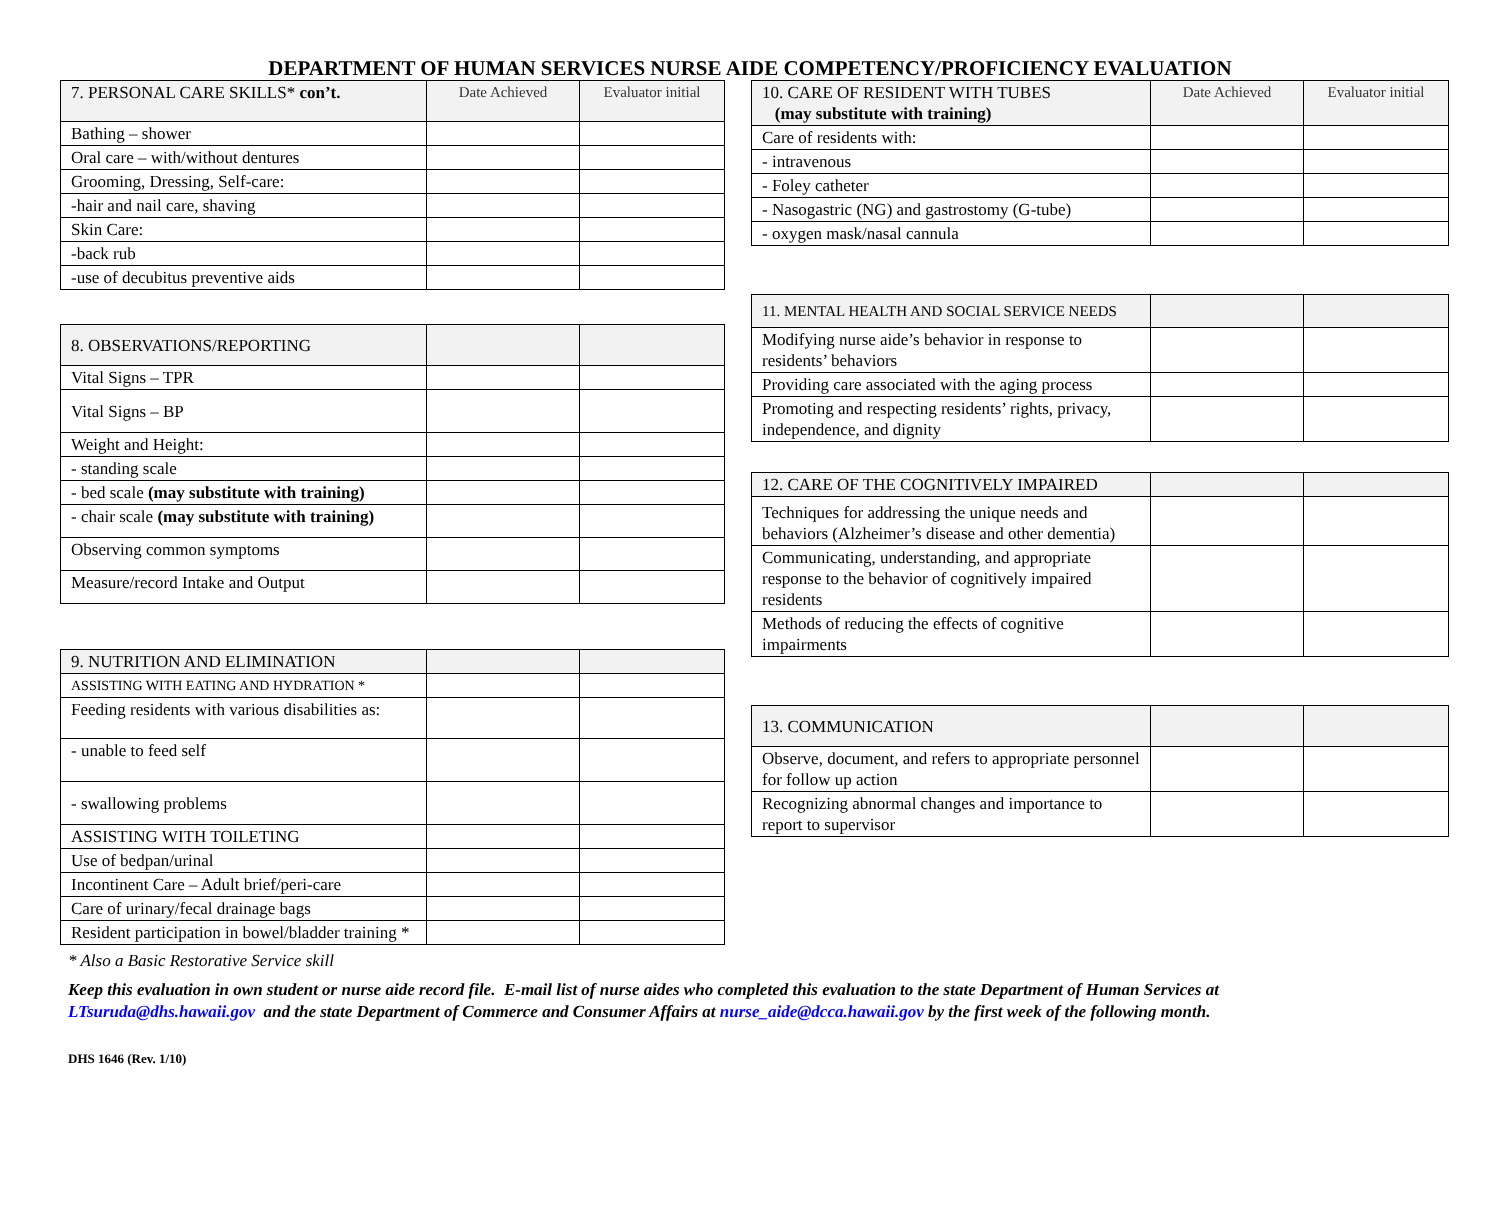DEPARTMENT OF HUMAN SERVICES NURSE AIDE COMPETENCY/PROFICIENCY EVALUATION
| 7. PERSONAL CARE SKILLS* con’t. | Date Achieved | Evaluator initial |
| Bathing – shower | | |
| Oral care – with/without dentures | | |
| Grooming, Dressing, Self-care: | | |
| -hair and nail care, shaving | | |
| Skin Care: | | |
| -back rub | | |
| -use of decubitus preventive aids | | |
| 8. OBSERVATIONS/REPORTING | | |
| Vital Signs – TPR | | |
| Vital Signs – BP | | |
| Weight and Height: | | |
| - standing scale | | |
| - bed scale (may substitute with training) | | |
| - chair scale (may substitute with training) | | |
| Observing common symptoms | | |
| Measure/record Intake and Output | | |
| 9. NUTRITION AND ELIMINATION | | |
| ASSISTING WITH EATING AND HYDRATION * | | |
| Feeding residents with various disabilities as: | | |
| - unable to feed self | | |
| - swallowing problems | | |
| ASSISTING WITH TOILETING | | |
| Use of bedpan/urinal | | |
| Incontinent Care – Adult brief/peri-care | | |
| Care of urinary/fecal drainage bags | | |
| Resident participation in bowel/bladder training * | | |
| 10. CARE OF RESIDENT WITH TUBES (may substitute with training) | Date Achieved | Evaluator initial |
| Care of residents with: | | |
| - intravenous | | |
| - Foley catheter | | |
| - Nasogastric (NG) and gastrostomy (G-tube) | | |
| - oxygen mask/nasal cannula | | |
| 11. MENTAL HEALTH AND SOCIAL SERVICE NEEDS | | |
| Modifying nurse aide’s behavior in response to residents’ behaviors | | |
| Providing care associated with the aging process | | |
| Promoting and respecting residents’ rights, privacy, independence, and dignity | | |
| 12. CARE OF THE COGNITIVELY IMPAIRED | | |
| Techniques for addressing the unique needs and behaviors (Alzheimer’s disease and other dementia) | | |
| Communicating, understanding, and appropriate response to the behavior of cognitively impaired residents | | |
| Methods of reducing the effects of cognitive impairments | | |
| 13. COMMUNICATION | | |
| Observe, document, and refers to appropriate personnel for follow up action | | |
| Recognizing abnormal changes and importance to report to supervisor | | |
* Also a Basic Restorative Service skill
Keep this evaluation in own student or nurse aide record file. E-mail list of nurse aides who completed this evaluation to the state Department of Human Services at LTsuruda@dhs.hawaii.gov and the state Department of Commerce and Consumer Affairs at nurse_aide@dcca.hawaii.gov by the first week of the following month.
DHS 1646 (Rev. 1/10)